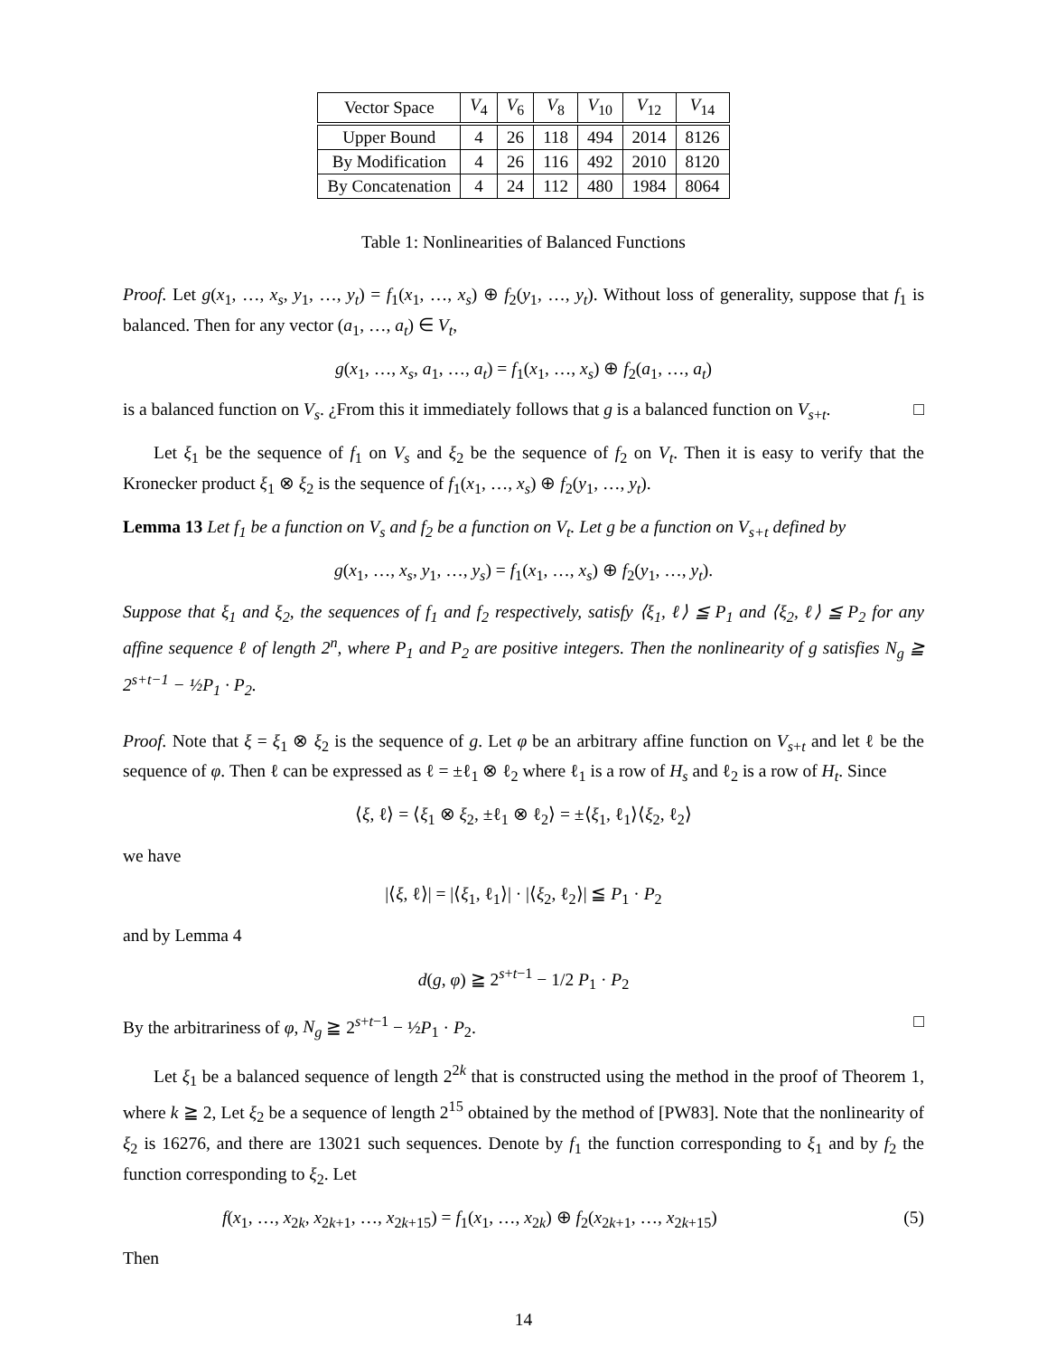| Vector Space | V<sub>4</sub> | V<sub>6</sub> | V<sub>8</sub> | V<sub>10</sub> | V<sub>12</sub> | V<sub>14</sub> |
| Upper Bound | 4 | 26 | 118 | 494 | 2014 | 8126 |
| By Modification | 4 | 26 | 116 | 492 | 2010 | 8120 |
| By Concatenation | 4 | 24 | 112 | 480 | 1984 | 8064 |
Table 1: Nonlinearities of Balanced Functions
Proof. Let g(x<sub>1</sub>, …, x<sub>s</sub>, y<sub>1</sub>, …, y<sub>t</sub>) = f<sub>1</sub>(x<sub>1</sub>, …, x<sub>s</sub>) ⊕ f<sub>2</sub>(y<sub>1</sub>, …, y<sub>t</sub>). Without loss of generality, suppose that f<sub>1</sub> is balanced. Then for any vector (a<sub>1</sub>, …, a<sub>t</sub>) ∈ V<sub>t</sub>,
g(x<sub>1</sub>, …, x<sub>s</sub>, a<sub>1</sub>, …, a<sub>t</sub>) = f<sub>1</sub>(x<sub>1</sub>, …, x<sub>s</sub>) ⊕ f<sub>2</sub>(a<sub>1</sub>, …, a<sub>t</sub>)
is a balanced function on V<sub>s</sub>. ¿From this it immediately follows that g is a balanced function on V<sub>s+t</sub>. □
Let ξ<sub>1</sub> be the sequence of f<sub>1</sub> on V<sub>s</sub> and ξ<sub>2</sub> be the sequence of f<sub>2</sub> on V<sub>t</sub>. Then it is easy to verify that the Kronecker product ξ<sub>1</sub> ⊗ ξ<sub>2</sub> is the sequence of f<sub>1</sub>(x<sub>1</sub>, …, x<sub>s</sub>) ⊕ f<sub>2</sub>(y<sub>1</sub>, …, y<sub>t</sub>).
Lemma 13 Let f<sub>1</sub> be a function on V<sub>s</sub> and f<sub>2</sub> be a function on V<sub>t</sub>. Let g be a function on V<sub>s+t</sub> defined by
g(x<sub>1</sub>, …, x<sub>s</sub>, y<sub>1</sub>, …, y<sub>s</sub>) = f<sub>1</sub>(x<sub>1</sub>, …, x<sub>s</sub>) ⊕ f<sub>2</sub>(y<sub>1</sub>, …, y<sub>t</sub>).
Suppose that ξ<sub>1</sub> and ξ<sub>2</sub>, the sequences of f<sub>1</sub> and f<sub>2</sub> respectively, satisfy ⟨ξ<sub>1</sub>, ℓ⟩ ≦ P<sub>1</sub> and ⟨ξ<sub>2</sub>, ℓ⟩ ≦ P<sub>2</sub> for any affine sequence ℓ of length 2<sup>n</sup>, where P<sub>1</sub> and P<sub>2</sub> are positive integers. Then the nonlinearity of g satisfies N<sub>g</sub> ≧ 2<sup>s+t−1</sup> − ½P<sub>1</sub> · P<sub>2</sub>.
Proof. Note that ξ = ξ<sub>1</sub> ⊗ ξ<sub>2</sub> is the sequence of g. Let φ be an arbitrary affine function on V<sub>s+t</sub> and let ℓ be the sequence of φ. Then ℓ can be expressed as ℓ = ±ℓ<sub>1</sub> ⊗ ℓ<sub>2</sub> where ℓ<sub>1</sub> is a row of H<sub>s</sub> and ℓ<sub>2</sub> is a row of H<sub>t</sub>. Since
⟨ξ, ℓ⟩ = ⟨ξ<sub>1</sub> ⊗ ξ<sub>2</sub>, ±ℓ<sub>1</sub> ⊗ ℓ<sub>2</sub>⟩ = ±⟨ξ<sub>1</sub>, ℓ<sub>1</sub>⟩⟨ξ<sub>2</sub>, ℓ<sub>2</sub>⟩
we have
|⟨ξ, ℓ⟩| = |⟨ξ<sub>1</sub>, ℓ<sub>1</sub>⟩| · |⟨ξ<sub>2</sub>, ℓ<sub>2</sub>⟩| ≦ P<sub>1</sub> · P<sub>2</sub>
and by Lemma 4
d(g, φ) ≧ 2<sup>s+t−1</sup> − 1/2 P<sub>1</sub> · P<sub>2</sub>
By the arbitrariness of φ, N<sub>g</sub> ≧ 2<sup>s+t−1</sup> − ½P<sub>1</sub> · P<sub>2</sub>. □
Let ξ<sub>1</sub> be a balanced sequence of length 2<sup>2k</sup> that is constructed using the method in the proof of Theorem 1, where k ≧ 2, Let ξ<sub>2</sub> be a sequence of length 2<sup>15</sup> obtained by the method of [PW83]. Note that the nonlinearity of ξ<sub>2</sub> is 16276, and there are 13021 such sequences. Denote by f<sub>1</sub> the function corresponding to ξ<sub>1</sub> and by f<sub>2</sub> the function corresponding to ξ<sub>2</sub>. Let
f(x<sub>1</sub>, …, x<sub>2k</sub>, x<sub>2k+1</sub>, …, x<sub>2k+15</sub>) = f<sub>1</sub>(x<sub>1</sub>, …, x<sub>2k</sub>) ⊕ f<sub>2</sub>(x<sub>2k+1</sub>, …, x<sub>2k+15</sub>) (5)
Then
14